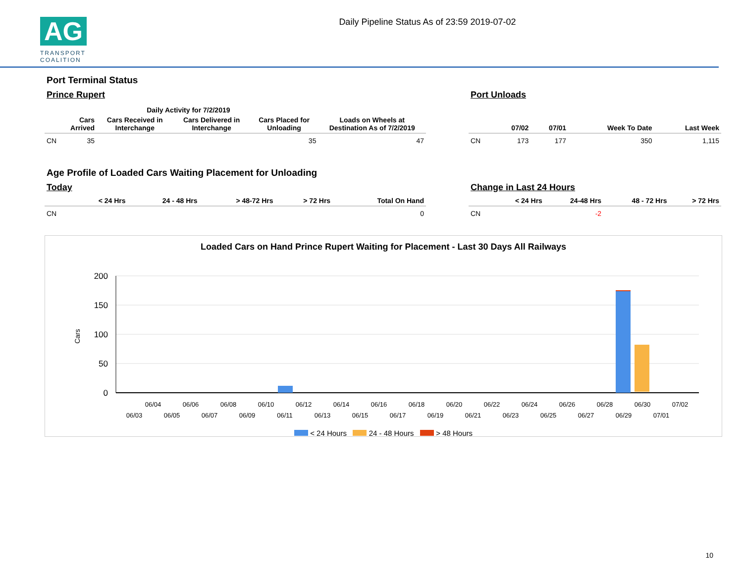AG
TRANSPORT COALITION
Daily Pipeline Status As of 23:59 2019-07-02
Port Terminal Status
Prince Rupert
| | Daily Activity for 7/2/2019 | | | | |
| --- | --- | --- | --- | --- | --- |
| | Cars Arrived | Cars Received in Interchange | Cars Delivered in Interchange | Cars Placed for Unloading | Loads on Wheels at Destination As of 7/2/2019 |
| CN | 35 | | | 35 | 47 |
Port Unloads
| | 07/02 | 07/01 | Week To Date | Last Week |
| --- | --- | --- | --- | --- |
| CN | 173 | 177 | 350 | 1,115 |
Age Profile of Loaded Cars Waiting Placement for Unloading
Today
| | < 24 Hrs | 24 - 48 Hrs | > 48-72 Hrs | > 72 Hrs | Total On Hand |
| --- | --- | --- | --- | --- | --- |
| CN | | | | | 0 |
Change in Last 24 Hours
| | < 24 Hrs | 24-48 Hrs | 48 - 72 Hrs | > 72 Hrs |
| --- | --- | --- | --- | --- |
| CN | | -2 | | |
Loaded Cars on Hand Prince Rupert Waiting for Placement - Last 30 Days All Railways
200
150
100
50
0
Cars
06/04
06/06
06/08
06/10
06/12
06/14
06/16
06/18
06/20
06/22
06/24
06/26
06/28
06/30
07/02
06/03
06/05
06/07
06/09
06/11
06/13
06/15
06/17
06/19
06/21
06/23
06/25
06/27
06/29
07/01
< 24 Hours 24 - 48 Hours > 48 Hours
10